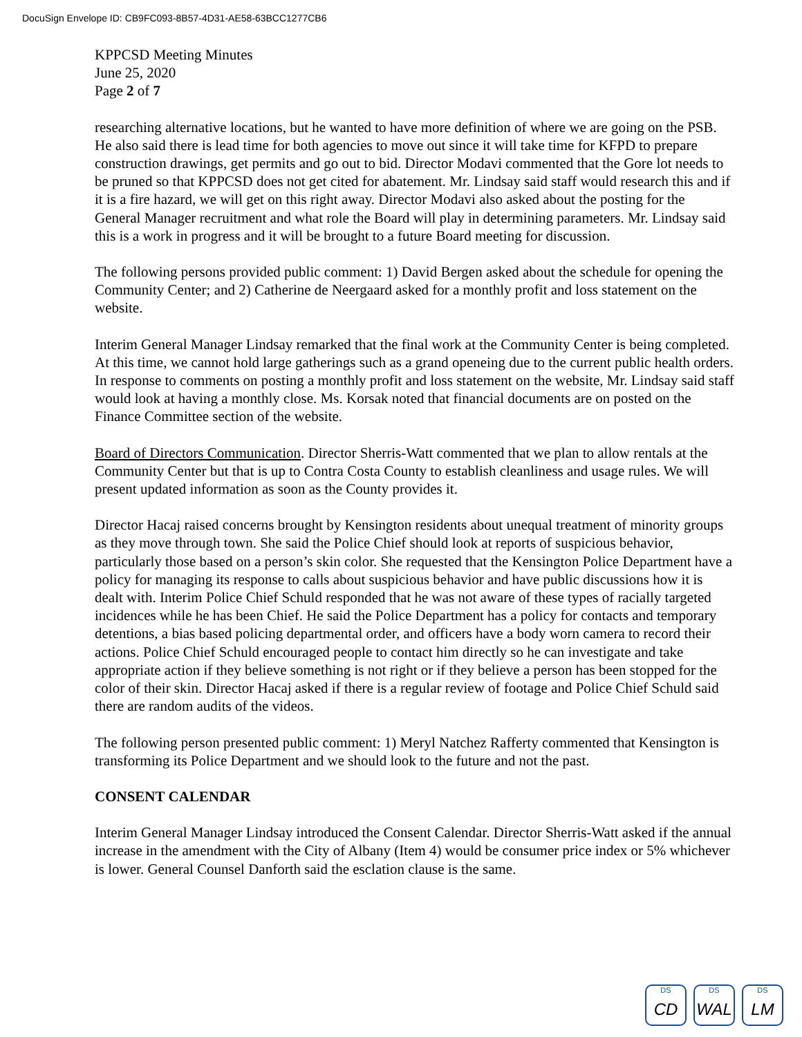DocuSign Envelope ID: CB9FC093-8B57-4D31-AE58-63BCC1277CB6
KPPCSD Meeting Minutes
June 25, 2020
Page 2 of 7
researching alternative locations, but he wanted to have more definition of where we are going on the PSB. He also said there is lead time for both agencies to move out since it will take time for KFPD to prepare construction drawings, get permits and go out to bid. Director Modavi commented that the Gore lot needs to be pruned so that KPPCSD does not get cited for abatement. Mr. Lindsay said staff would research this and if it is a fire hazard, we will get on this right away. Director Modavi also asked about the posting for the General Manager recruitment and what role the Board will play in determining parameters. Mr. Lindsay said this is a work in progress and it will be brought to a future Board meeting for discussion.
The following persons provided public comment: 1) David Bergen asked about the schedule for opening the Community Center; and 2) Catherine de Neergaard asked for a monthly profit and loss statement on the website.
Interim General Manager Lindsay remarked that the final work at the Community Center is being completed. At this time, we cannot hold large gatherings such as a grand openeing due to the current public health orders. In response to comments on posting a monthly profit and loss statement on the website, Mr. Lindsay said staff would look at having a monthly close. Ms. Korsak noted that financial documents are on posted on the Finance Committee section of the website.
Board of Directors Communication. Director Sherris-Watt commented that we plan to allow rentals at the Community Center but that is up to Contra Costa County to establish cleanliness and usage rules. We will present updated information as soon as the County provides it.
Director Hacaj raised concerns brought by Kensington residents about unequal treatment of minority groups as they move through town. She said the Police Chief should look at reports of suspicious behavior, particularly those based on a person’s skin color. She requested that the Kensington Police Department have a policy for managing its response to calls about suspicious behavior and have public discussions how it is dealt with. Interim Police Chief Schuld responded that he was not aware of these types of racially targeted incidences while he has been Chief. He said the Police Department has a policy for contacts and temporary detentions, a bias based policing departmental order, and officers have a body worn camera to record their actions. Police Chief Schuld encouraged people to contact him directly so he can investigate and take appropriate action if they believe something is not right or if they believe a person has been stopped for the color of their skin. Director Hacaj asked if there is a regular review of footage and Police Chief Schuld said there are random audits of the videos.
The following person presented public comment: 1) Meryl Natchez Rafferty commented that Kensington is transforming its Police Department and we should look to the future and not the past.
CONSENT CALENDAR
Interim General Manager Lindsay introduced the Consent Calendar. Director Sherris-Watt asked if the annual increase in the amendment with the City of Albany (Item 4) would be consumer price index or 5% whichever is lower. General Counsel Danforth said the esclation clause is the same.
DS
CD
DS
WAL
DS
LM